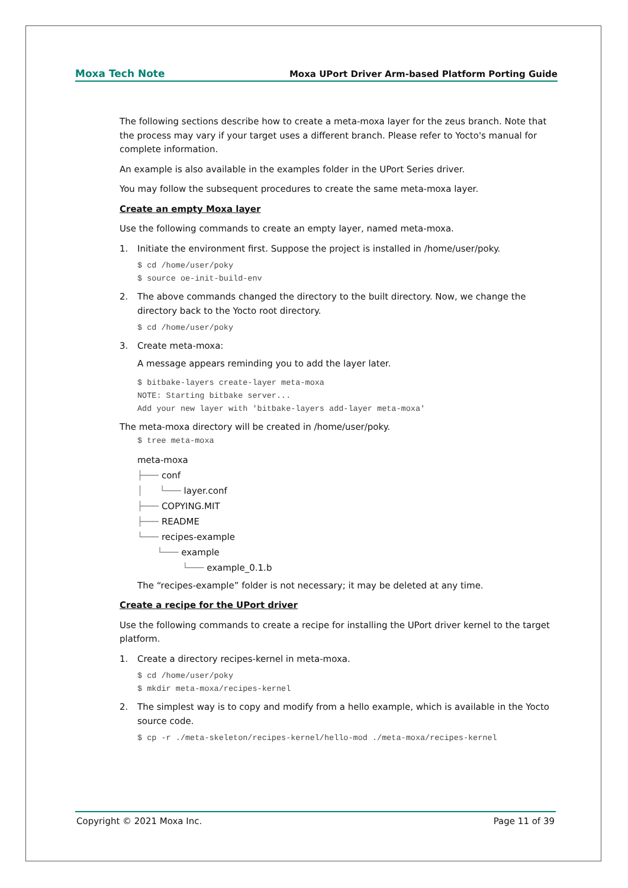Moxa Tech Note Moxa UPort Driver Arm-based Platform Porting Guide
The following sections describe how to create a meta-moxa layer for the zeus branch. Note that the process may vary if your target uses a different branch. Please refer to Yocto's manual for complete information.
An example is also available in the examples folder in the UPort Series driver.
You may follow the subsequent procedures to create the same meta-moxa layer.
Create an empty Moxa layer
Use the following commands to create an empty layer, named meta-moxa.
1. Initiate the environment first. Suppose the project is installed in /home/user/poky.
$ cd /home/user/poky $ source oe-init-build-env
2. The above commands changed the directory to the built directory. Now, we change the directory back to the Yocto root directory.
$ cd /home/user/poky
3. Create meta-moxa:
A message appears reminding you to add the layer later.
$ bitbake-layers create-layer meta-moxa NOTE: Starting bitbake server... Add your new layer with 'bitbake-layers add-layer meta-moxa'
The meta-moxa directory will be created in /home/user/poky.
$ tree meta-moxa
meta-moxa ├─── conf │ └─── layer.conf ├─── COPYING.MIT ├─── README └─── recipes-example └─── example └─── example_0.1.b
The “recipes-example” folder is not necessary; it may be deleted at any time.
Create a recipe for the UPort driver
Use the following commands to create a recipe for installing the UPort driver kernel to the target platform.
1. Create a directory recipes-kernel in meta-moxa.
$ cd /home/user/poky $ mkdir meta-moxa/recipes-kernel
2. The simplest way is to copy and modify from a hello example, which is available in the Yocto source code.
$ cp -r ./meta-skeleton/recipes-kernel/hello-mod ./meta-moxa/recipes-kernel
Copyright © 2021 Moxa Inc. Page 11 of 39